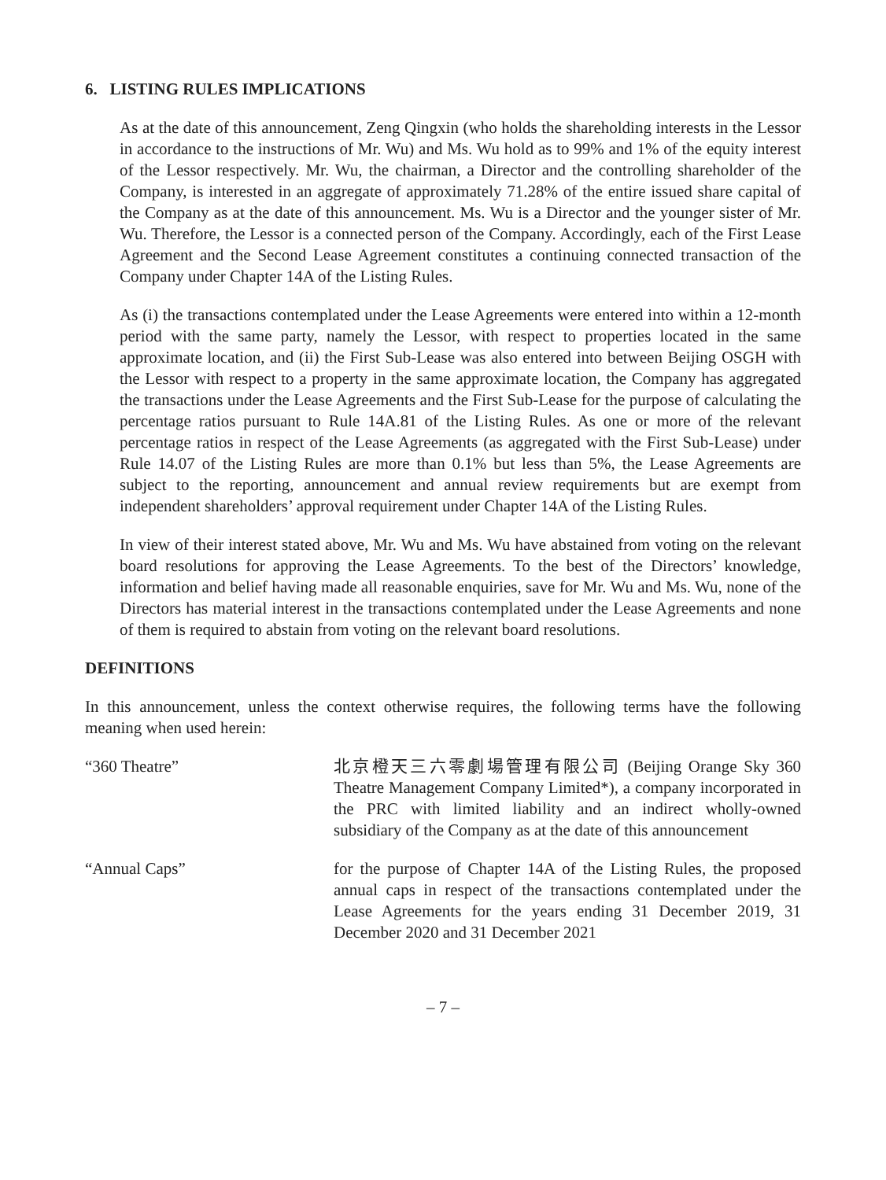6. LISTING RULES IMPLICATIONS
As at the date of this announcement, Zeng Qingxin (who holds the shareholding interests in the Lessor in accordance to the instructions of Mr. Wu) and Ms. Wu hold as to 99% and 1% of the equity interest of the Lessor respectively. Mr. Wu, the chairman, a Director and the controlling shareholder of the Company, is interested in an aggregate of approximately 71.28% of the entire issued share capital of the Company as at the date of this announcement. Ms. Wu is a Director and the younger sister of Mr. Wu. Therefore, the Lessor is a connected person of the Company. Accordingly, each of the First Lease Agreement and the Second Lease Agreement constitutes a continuing connected transaction of the Company under Chapter 14A of the Listing Rules.
As (i) the transactions contemplated under the Lease Agreements were entered into within a 12-month period with the same party, namely the Lessor, with respect to properties located in the same approximate location, and (ii) the First Sub-Lease was also entered into between Beijing OSGH with the Lessor with respect to a property in the same approximate location, the Company has aggregated the transactions under the Lease Agreements and the First Sub-Lease for the purpose of calculating the percentage ratios pursuant to Rule 14A.81 of the Listing Rules. As one or more of the relevant percentage ratios in respect of the Lease Agreements (as aggregated with the First Sub-Lease) under Rule 14.07 of the Listing Rules are more than 0.1% but less than 5%, the Lease Agreements are subject to the reporting, announcement and annual review requirements but are exempt from independent shareholders’ approval requirement under Chapter 14A of the Listing Rules.
In view of their interest stated above, Mr. Wu and Ms. Wu have abstained from voting on the relevant board resolutions for approving the Lease Agreements. To the best of the Directors’ knowledge, information and belief having made all reasonable enquiries, save for Mr. Wu and Ms. Wu, none of the Directors has material interest in the transactions contemplated under the Lease Agreements and none of them is required to abstain from voting on the relevant board resolutions.
DEFINITIONS
In this announcement, unless the context otherwise requires, the following terms have the following meaning when used herein:
“360 Theatre” 北京橙天三六零劇場管理有限公司 (Beijing Orange Sky 360 Theatre Management Company Limited*), a company incorporated in the PRC with limited liability and an indirect wholly-owned subsidiary of the Company as at the date of this announcement
“Annual Caps” for the purpose of Chapter 14A of the Listing Rules, the proposed annual caps in respect of the transactions contemplated under the Lease Agreements for the years ending 31 December 2019, 31 December 2020 and 31 December 2021
– 7 –